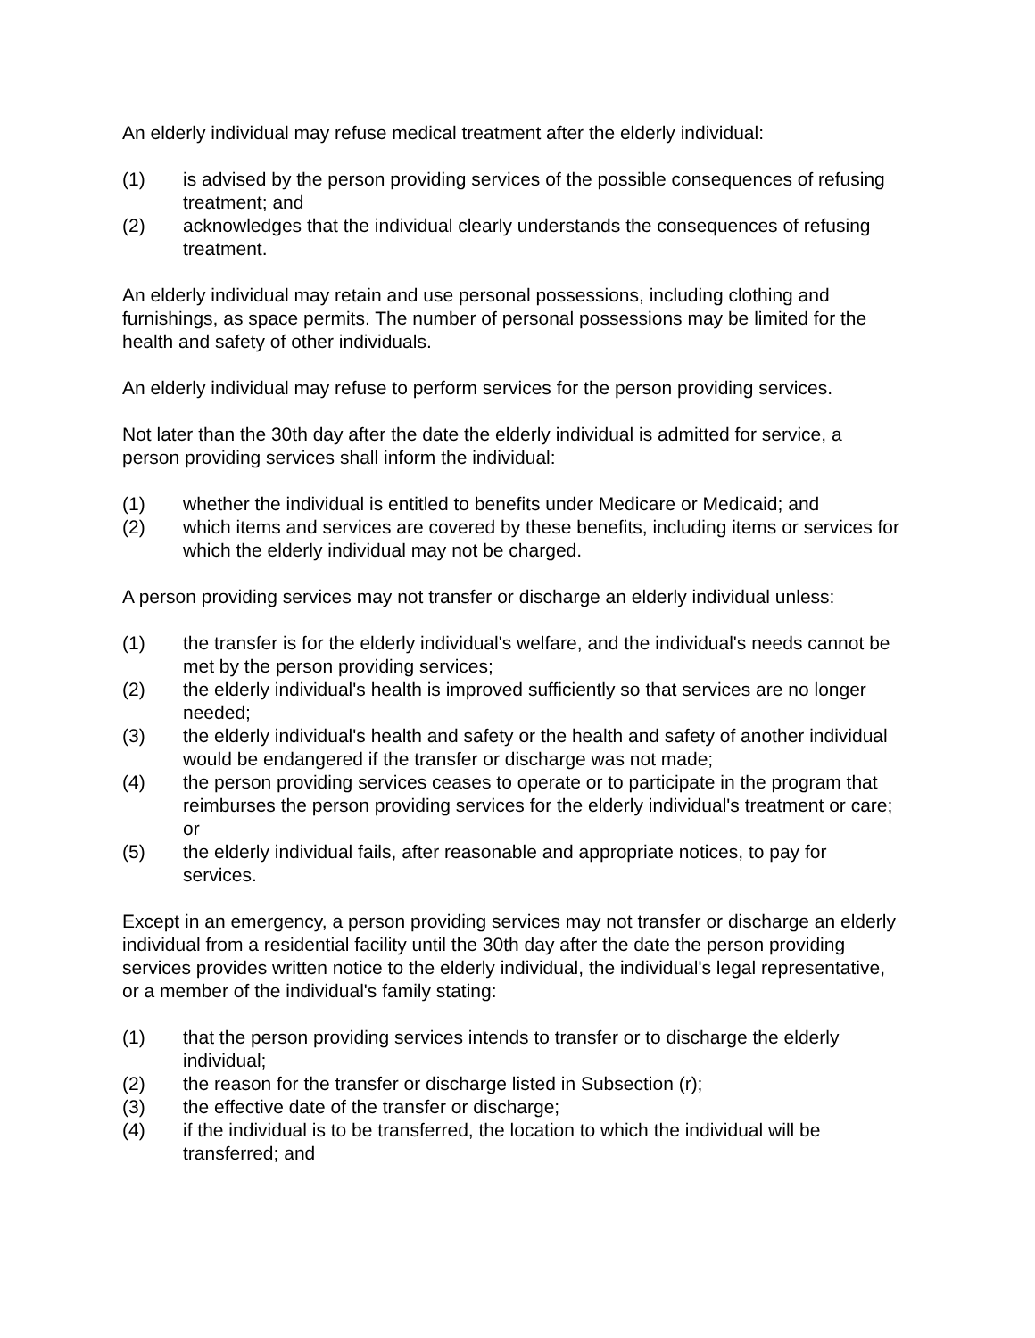An elderly individual may refuse medical treatment after the elderly individual:
(1) is advised by the person providing services of the possible consequences of refusing treatment; and
(2) acknowledges that the individual clearly understands the consequences of refusing treatment.
An elderly individual may retain and use personal possessions, including clothing and furnishings, as space permits. The number of personal possessions may be limited for the health and safety of other individuals.
An elderly individual may refuse to perform services for the person providing services.
Not later than the 30th day after the date the elderly individual is admitted for service, a person providing services shall inform the individual:
(1) whether the individual is entitled to benefits under Medicare or Medicaid; and
(2) which items and services are covered by these benefits, including items or services for which the elderly individual may not be charged.
A person providing services may not transfer or discharge an elderly individual unless:
(1) the transfer is for the elderly individual's welfare, and the individual's needs cannot be met by the person providing services;
(2) the elderly individual's health is improved sufficiently so that services are no longer needed;
(3) the elderly individual's health and safety or the health and safety of another individual would be endangered if the transfer or discharge was not made;
(4) the person providing services ceases to operate or to participate in the program that reimburses the person providing services for the elderly individual's treatment or care; or
(5) the elderly individual fails, after reasonable and appropriate notices, to pay for services.
Except in an emergency, a person providing services may not transfer or discharge an elderly individual from a residential facility until the 30th day after the date the person providing services provides written notice to the elderly individual, the individual's legal representative, or a member of the individual's family stating:
(1) that the person providing services intends to transfer or to discharge the elderly individual;
(2) the reason for the transfer or discharge listed in Subsection (r);
(3) the effective date of the transfer or discharge;
(4) if the individual is to be transferred, the location to which the individual will be transferred; and